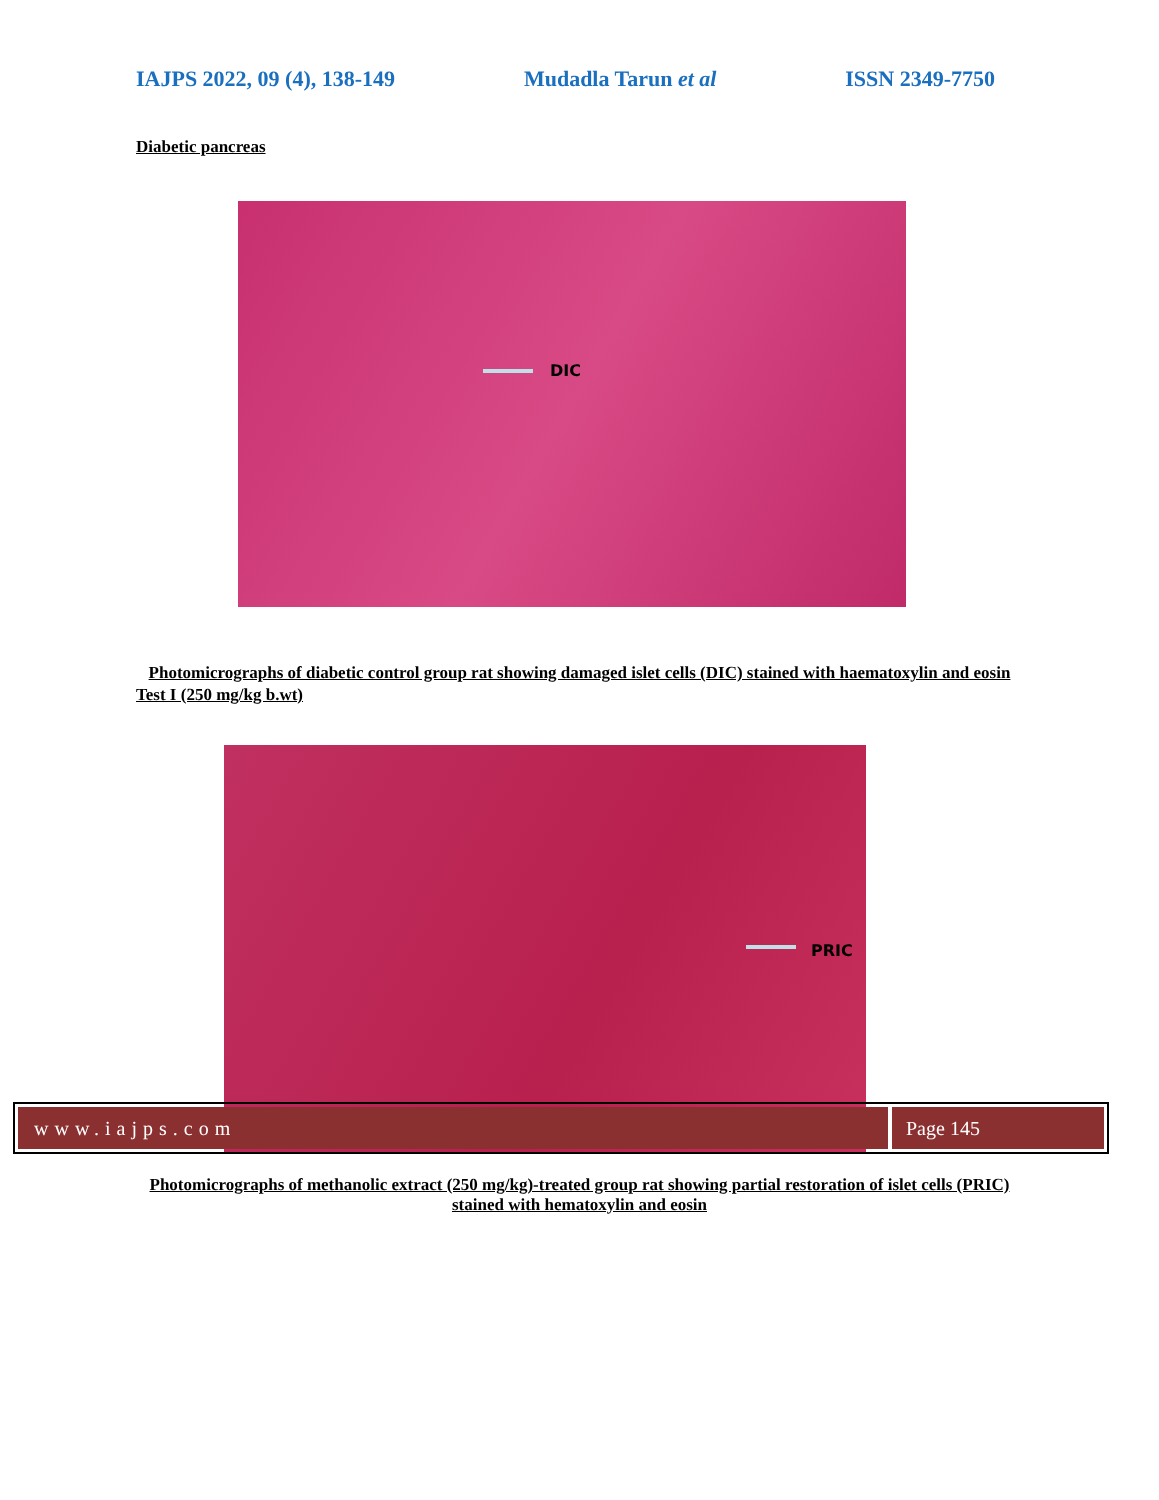IAJPS 2022, 09 (4), 138-149 Mudadla Tarun et al ISSN 2349-7750
Diabetic pancreas
DIC
Photomicrographs of diabetic control group rat showing damaged islet cells (DIC) stained with haematoxylin and eosin
Test I (250 mg/kg b.wt)
PRIC
Photomicrographs of methanolic extract (250 mg/kg)-treated group rat showing partial restoration of islet cells (PRIC) stained with hematoxylin and eosin
www.iajps.com Page 145